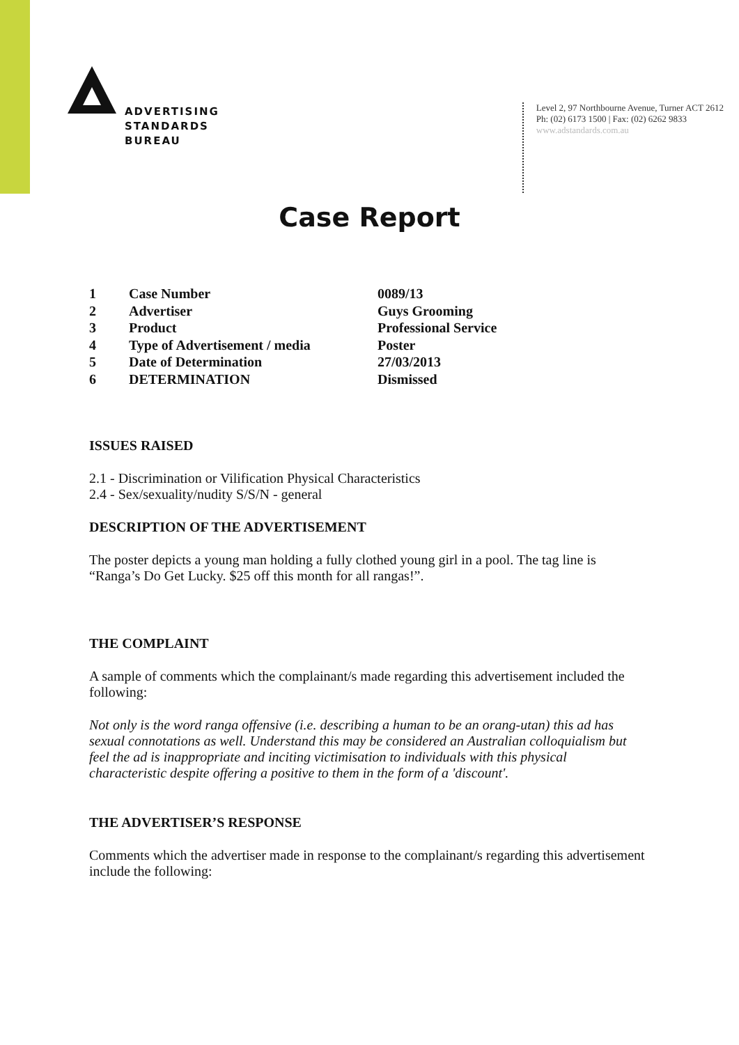ADVERTISING
STANDARDS
BUREAU
Level 2, 97 Northbourne Avenue, Turner ACT 2612
Ph: (02) 6173 1500 | Fax: (02) 6262 9833
www.adstandards.com.au
Case Report
| 1 | Case Number | 0089/13 |
| 2 | Advertiser | Guys Grooming |
| 3 | Product | Professional Service |
| 4 | Type of Advertisement / media | Poster |
| 5 | Date of Determination | 27/03/2013 |
| 6 | DETERMINATION | Dismissed |
ISSUES RAISED
2.1 - Discrimination or Vilification Physical Characteristics
2.4 - Sex/sexuality/nudity S/S/N - general
DESCRIPTION OF THE ADVERTISEMENT
The poster depicts a young man holding a fully clothed young girl in a pool. The tag line is “Ranga’s Do Get Lucky. $25 off this month for all rangas!”.
THE COMPLAINT
A sample of comments which the complainant/s made regarding this advertisement included the following:
Not only is the word ranga offensive (i.e. describing a human to be an orang-utan) this ad has sexual connotations as well. Understand this may be considered an Australian colloquialism but feel the ad is inappropriate and inciting victimisation to individuals with this physical characteristic despite offering a positive to them in the form of a 'discount'.
THE ADVERTISER’S RESPONSE
Comments which the advertiser made in response to the complainant/s regarding this advertisement include the following: